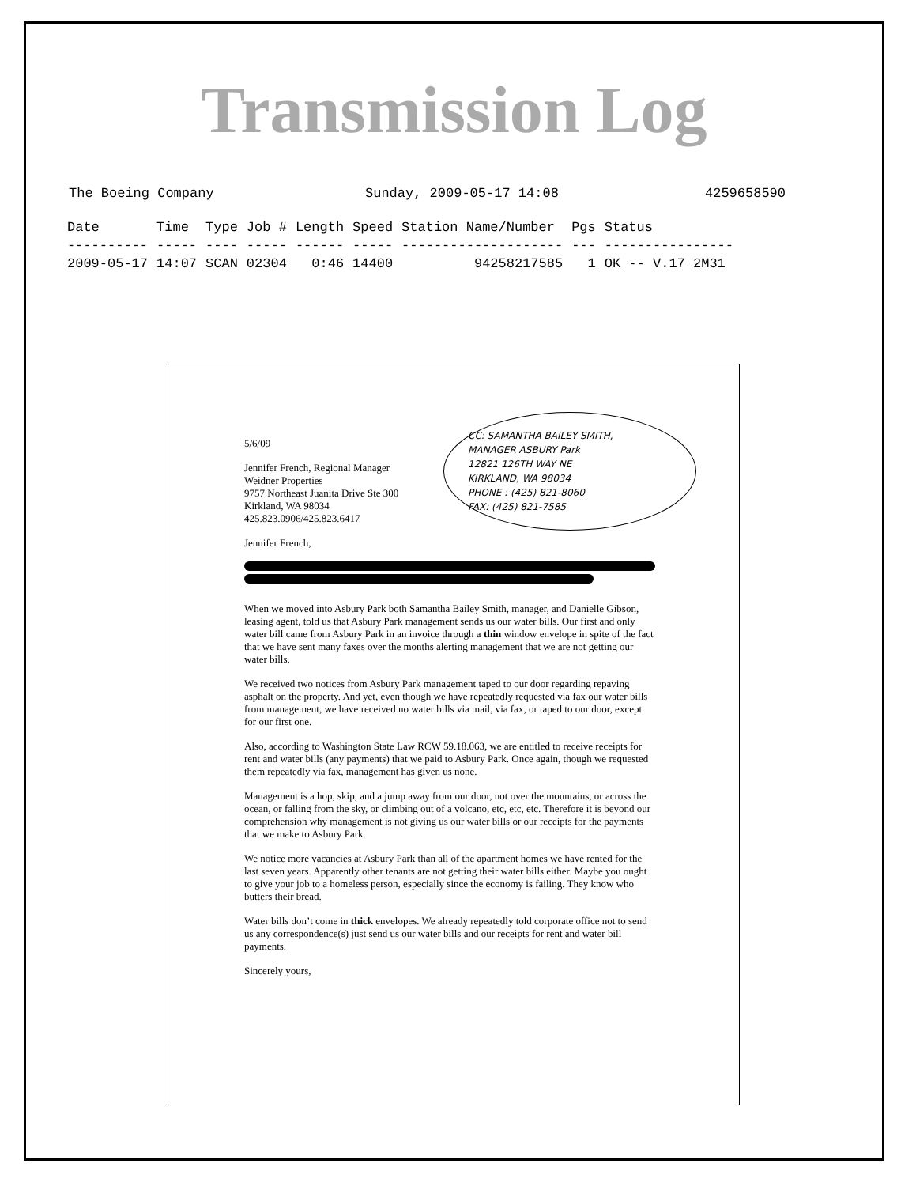Transmission Log
The Boeing Company Sunday, 2009-05-17 14:08 4259658590
| Date | Time | Type | Job # | Length | Speed | Station Name/Number | Pgs | Status |
| --- | --- | --- | --- | --- | --- | --- | --- | --- |
| ---------- | ----- | ---- | ----- | ------ | ----- | -------------------- | --- | ---------------- |
| 2009-05-17 | 14:07 | SCAN | 02304 | 0:46 | 14400 | 94258217585 | 1 | OK -- V.17 2M31 |
CC: SAMANTHA BAILEY SMITH,
MANAGER ASBURY Park
12821 126TH WAY NE
KIRKLAND, WA 98034
PHONE : (425) 821-8060
FAX: (425) 821-7585
5/6/09
Jennifer French, Regional Manager
Weidner Properties
9757 Northeast Juanita Drive Ste 300
Kirkland, WA 98034
425.823.0906/425.823.6417
Jennifer French,
When we moved into Asbury Park both Samantha Bailey Smith, manager, and Danielle Gibson, leasing agent, told us that Asbury Park management sends us our water bills. Our first and only water bill came from Asbury Park in an invoice through a thin window envelope in spite of the fact that we have sent many faxes over the months alerting management that we are not getting our water bills.
We received two notices from Asbury Park management taped to our door regarding repaving asphalt on the property. And yet, even though we have repeatedly requested via fax our water bills from management, we have received no water bills via mail, via fax, or taped to our door, except for our first one.
Also, according to Washington State Law RCW 59.18.063, we are entitled to receive receipts for rent and water bills (any payments) that we paid to Asbury Park. Once again, though we requested them repeatedly via fax, management has given us none.
Management is a hop, skip, and a jump away from our door, not over the mountains, or across the ocean, or falling from the sky, or climbing out of a volcano, etc, etc, etc. Therefore it is beyond our comprehension why management is not giving us our water bills or our receipts for the payments that we make to Asbury Park.
We notice more vacancies at Asbury Park than all of the apartment homes we have rented for the last seven years. Apparently other tenants are not getting their water bills either. Maybe you ought to give your job to a homeless person, especially since the economy is failing. They know who butters their bread.
Water bills don’t come in thick envelopes. We already repeatedly told corporate office not to send us any correspondence(s) just send us our water bills and our receipts for rent and water bill payments.
Sincerely yours,